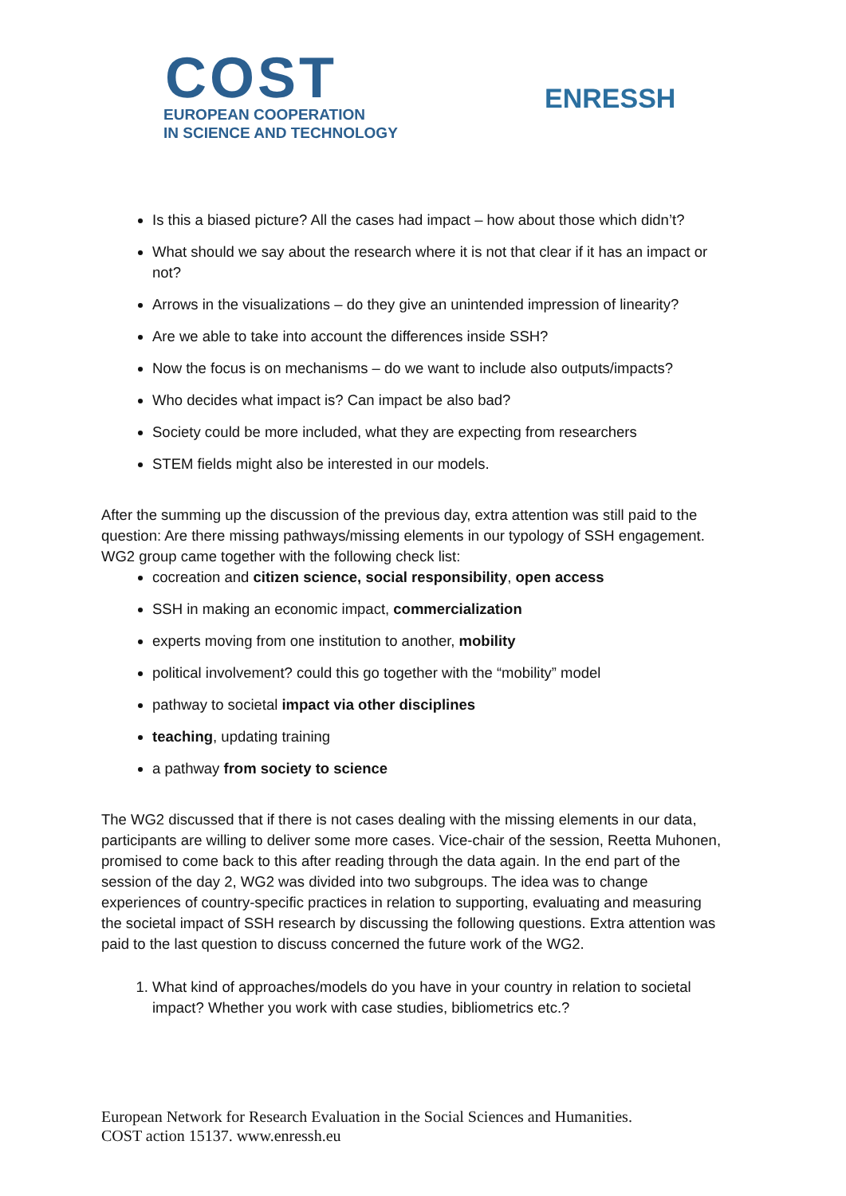COST
EUROPEAN COOPERATION
IN SCIENCE AND TECHNOLOGY
ENRESSH
Is this a biased picture? All the cases had impact – how about those which didn’t?
What should we say about the research where it is not that clear if it has an impact or not?
Arrows in the visualizations – do they give an unintended impression of linearity?
Are we able to take into account the differences inside SSH?
Now the focus is on mechanisms – do we want to include also outputs/impacts?
Who decides what impact is? Can impact be also bad?
Society could be more included, what they are expecting from researchers
STEM fields might also be interested in our models.
After the summing up the discussion of the previous day, extra attention was still paid to the question: Are there missing pathways/missing elements in our typology of SSH engagement. WG2 group came together with the following check list:
cocreation and citizen science, social responsibility, open access
SSH in making an economic impact, commercialization
experts moving from one institution to another, mobility
political involvement? could this go together with the “mobility” model
pathway to societal impact via other disciplines
teaching, updating training
a pathway from society to science
The WG2 discussed that if there is not cases dealing with the missing elements in our data, participants are willing to deliver some more cases. Vice-chair of the session, Reetta Muhonen, promised to come back to this after reading through the data again. In the end part of the session of the day 2, WG2 was divided into two subgroups. The idea was to change experiences of country-specific practices in relation to supporting, evaluating and measuring the societal impact of SSH research by discussing the following questions. Extra attention was paid to the last question to discuss concerned the future work of the WG2.
1. What kind of approaches/models do you have in your country in relation to societal impact? Whether you work with case studies, bibliometrics etc.?
European Network for Research Evaluation in the Social Sciences and Humanities.
COST action 15137. www.enressh.eu